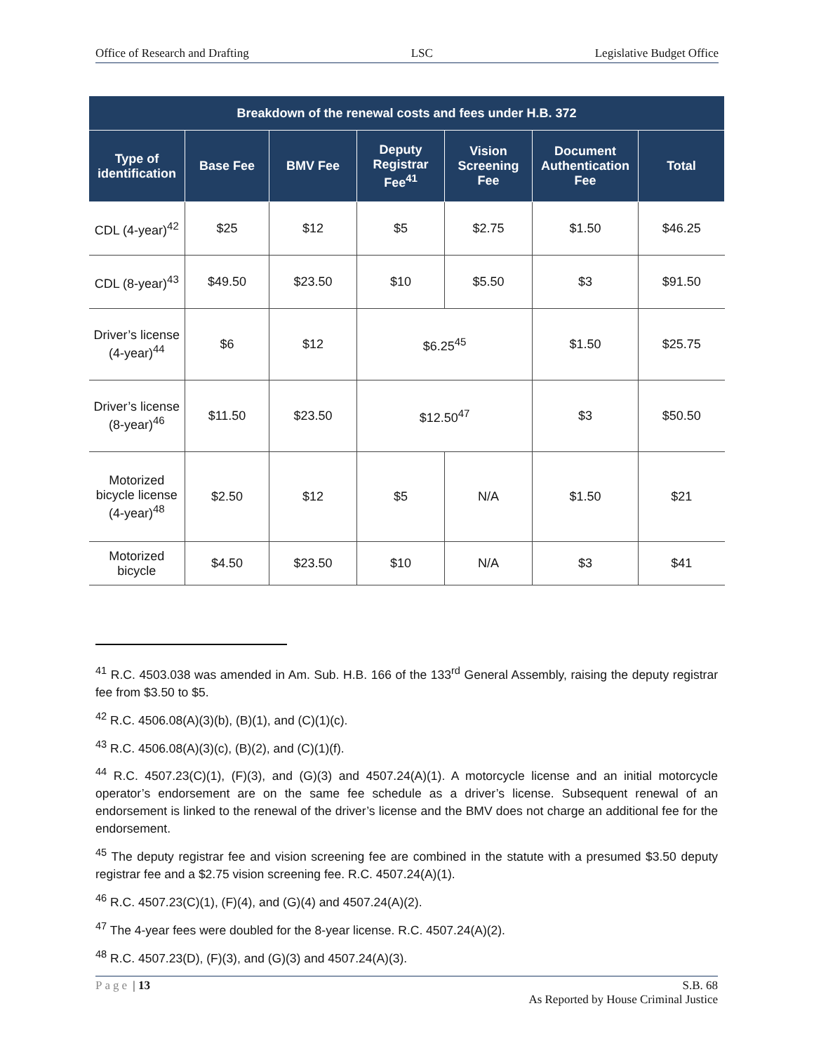Office of Research and Drafting LSC Legislative Budget Office
| Breakdown of the renewal costs and fees under H.B. 372 | | | | | | |
| --- | --- | --- | --- | --- | --- | --- |
| Type of identification | Base Fee | BMV Fee | Deputy Registrar Fee<sup>41</sup> | Vision Screening Fee | Document Authentication Fee | Total |
| CDL (4-year)<sup>42</sup> | $25 | $12 | $5 | $2.75 | $1.50 | $46.25 |
| CDL (8-year)<sup>43</sup> | $49.50 | $23.50 | $10 | $5.50 | $3 | $91.50 |
| Driver’s license (4-year)<sup>44</sup> | $6 | $12 | $6.25<sup>45</sup> | | $1.50 | $25.75 |
| Driver’s license (8-year)<sup>46</sup> | $11.50 | $23.50 | $12.50<sup>47</sup> | | $3 | $50.50 |
| Motorized bicycle license (4-year)<sup>48</sup> | $2.50 | $12 | $5 | N/A | $1.50 | $21 |
| Motorized bicycle | $4.50 | $23.50 | $10 | N/A | $3 | $41 |
<sup>41</sup> R.C. 4503.038 was amended in Am. Sub. H.B. 166 of the 133<sup>rd</sup> General Assembly, raising the deputy registrar fee from $3.50 to $5.
<sup>42</sup> R.C. 4506.08(A)(3)(b), (B)(1), and (C)(1)(c).
<sup>43</sup> R.C. 4506.08(A)(3)(c), (B)(2), and (C)(1)(f).
<sup>44</sup> R.C. 4507.23(C)(1), (F)(3), and (G)(3) and 4507.24(A)(1). A motorcycle license and an initial motorcycle operator’s endorsement are on the same fee schedule as a driver’s license. Subsequent renewal of an endorsement is linked to the renewal of the driver’s license and the BMV does not charge an additional fee for the endorsement.
<sup>45</sup> The deputy registrar fee and vision screening fee are combined in the statute with a presumed $3.50 deputy registrar fee and a $2.75 vision screening fee. R.C. 4507.24(A)(1).
<sup>46</sup> R.C. 4507.23(C)(1), (F)(4), and (G)(4) and 4507.24(A)(2).
<sup>47</sup> The 4-year fees were doubled for the 8-year license. R.C. 4507.24(A)(2).
<sup>48</sup> R.C. 4507.23(D), (F)(3), and (G)(3) and 4507.24(A)(3).
Page | 13 S.B. 68
As Reported by House Criminal Justice